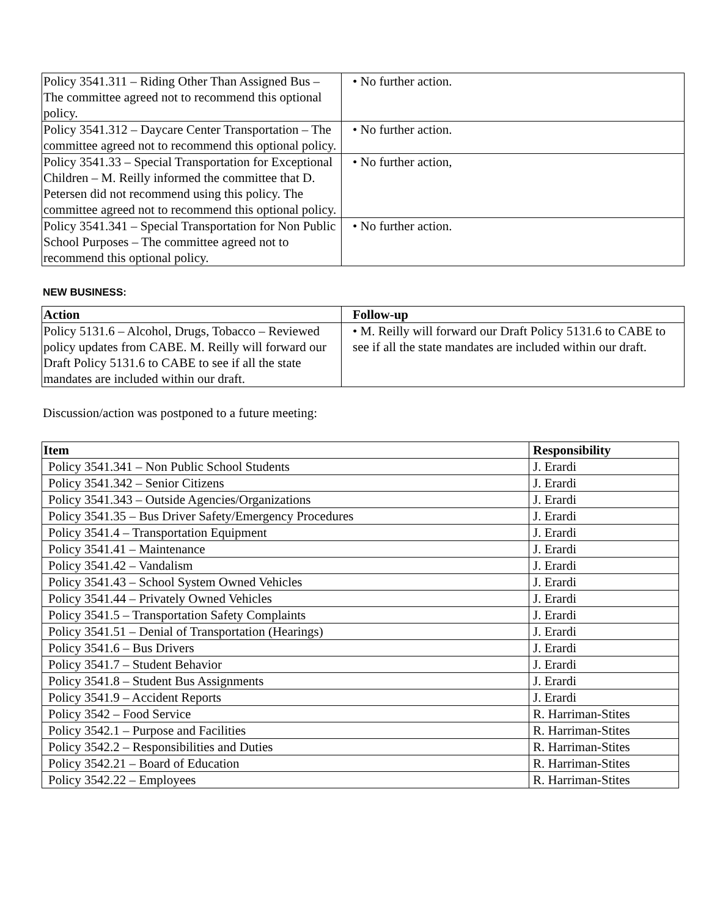| Policy 3541.311 – Riding Other Than Assigned Bus – The committee agreed not to recommend this optional policy. | • No further action. |
| Policy 3541.312 – Daycare Center Transportation – The committee agreed not to recommend this optional policy. | • No further action. |
| Policy 3541.33 – Special Transportation for Exceptional Children – M. Reilly informed the committee that D. Petersen did not recommend using this policy. The committee agreed not to recommend this optional policy. | • No further action, |
| Policy 3541.341 – Special Transportation for Non Public School Purposes – The committee agreed not to recommend this optional policy. | • No further action. |
NEW BUSINESS:
| Action | Follow-up |
| --- | --- |
| Policy 5131.6 – Alcohol, Drugs, Tobacco – Reviewed policy updates from CABE. M. Reilly will forward our Draft Policy 5131.6 to CABE to see if all the state mandates are included within our draft. | • M. Reilly will forward our Draft Policy 5131.6 to CABE to see if all the state mandates are included within our draft. |
Discussion/action was postponed to a future meeting:
| Item | Responsibility |
| --- | --- |
| Policy 3541.341 – Non Public School Students | J. Erardi |
| Policy 3541.342 – Senior Citizens | J. Erardi |
| Policy 3541.343 – Outside Agencies/Organizations | J. Erardi |
| Policy 3541.35 – Bus Driver Safety/Emergency Procedures | J. Erardi |
| Policy 3541.4 – Transportation Equipment | J. Erardi |
| Policy 3541.41 – Maintenance | J. Erardi |
| Policy 3541.42 – Vandalism | J. Erardi |
| Policy 3541.43 – School System Owned Vehicles | J. Erardi |
| Policy 3541.44 – Privately Owned Vehicles | J. Erardi |
| Policy 3541.5 – Transportation Safety Complaints | J. Erardi |
| Policy 3541.51 – Denial of Transportation (Hearings) | J. Erardi |
| Policy 3541.6 – Bus Drivers | J. Erardi |
| Policy 3541.7 – Student Behavior | J. Erardi |
| Policy 3541.8 – Student Bus Assignments | J. Erardi |
| Policy 3541.9 – Accident Reports | J. Erardi |
| Policy 3542 – Food Service | R. Harriman-Stites |
| Policy 3542.1 – Purpose and Facilities | R. Harriman-Stites |
| Policy 3542.2 – Responsibilities and Duties | R. Harriman-Stites |
| Policy 3542.21 – Board of Education | R. Harriman-Stites |
| Policy 3542.22 – Employees | R. Harriman-Stites |